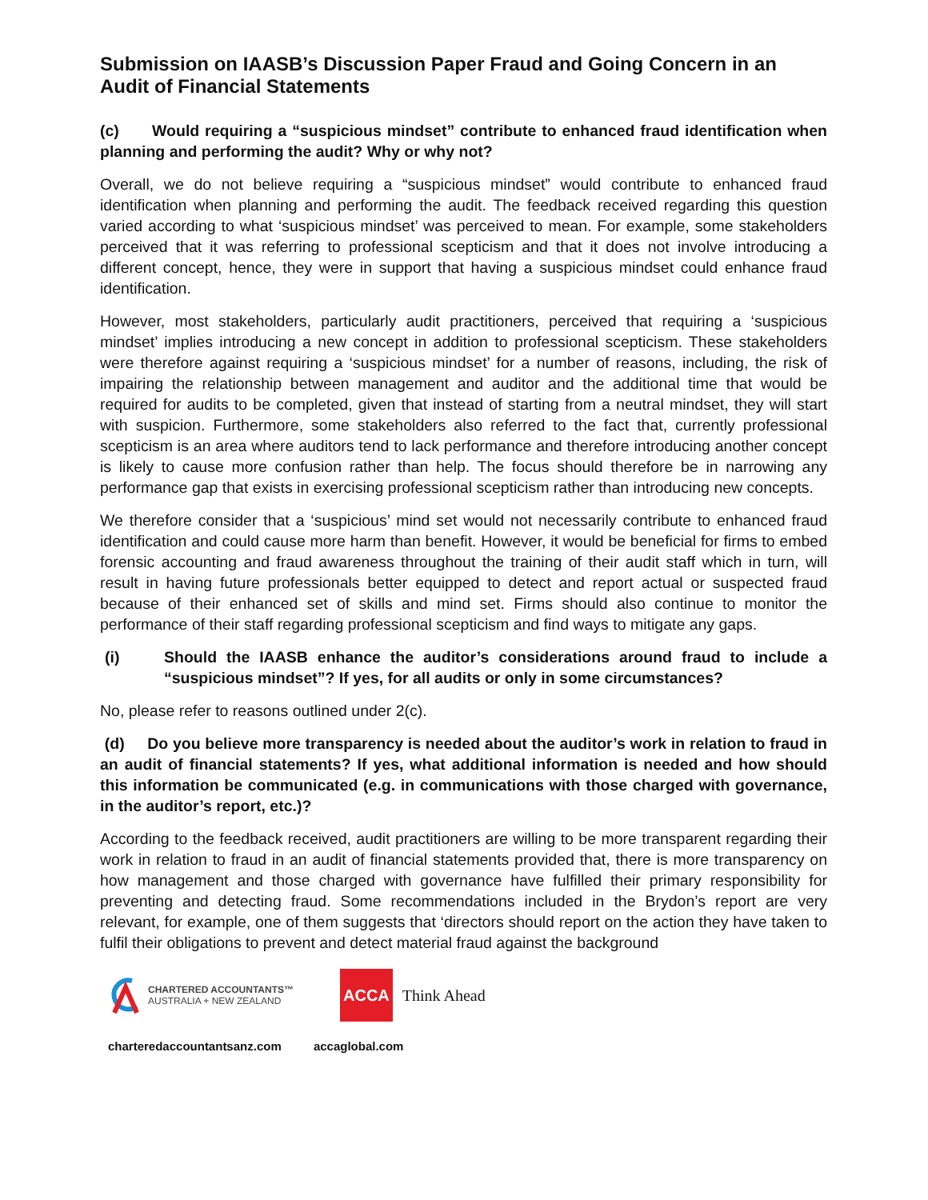Submission on IAASB’s Discussion Paper Fraud and Going Concern in an Audit of Financial Statements
(c) Would requiring a “suspicious mindset” contribute to enhanced fraud identification when planning and performing the audit? Why or why not?
Overall, we do not believe requiring a “suspicious mindset” would contribute to enhanced fraud identification when planning and performing the audit. The feedback received regarding this question varied according to what ‘suspicious mindset’ was perceived to mean. For example, some stakeholders perceived that it was referring to professional scepticism and that it does not involve introducing a different concept, hence, they were in support that having a suspicious mindset could enhance fraud identification.
However, most stakeholders, particularly audit practitioners, perceived that requiring a ‘suspicious mindset’ implies introducing a new concept in addition to professional scepticism. These stakeholders were therefore against requiring a ‘suspicious mindset’ for a number of reasons, including, the risk of impairing the relationship between management and auditor and the additional time that would be required for audits to be completed, given that instead of starting from a neutral mindset, they will start with suspicion. Furthermore, some stakeholders also referred to the fact that, currently professional scepticism is an area where auditors tend to lack performance and therefore introducing another concept is likely to cause more confusion rather than help. The focus should therefore be in narrowing any performance gap that exists in exercising professional scepticism rather than introducing new concepts.
We therefore consider that a ‘suspicious’ mind set would not necessarily contribute to enhanced fraud identification and could cause more harm than benefit. However, it would be beneficial for firms to embed forensic accounting and fraud awareness throughout the training of their audit staff which in turn, will result in having future professionals better equipped to detect and report actual or suspected fraud because of their enhanced set of skills and mind set. Firms should also continue to monitor the performance of their staff regarding professional scepticism and find ways to mitigate any gaps.
(i) Should the IAASB enhance the auditor’s considerations around fraud to include a “suspicious mindset”? If yes, for all audits or only in some circumstances?
No, please refer to reasons outlined under 2(c).
(d) Do you believe more transparency is needed about the auditor’s work in relation to fraud in an audit of financial statements? If yes, what additional information is needed and how should this information be communicated (e.g. in communications with those charged with governance, in the auditor’s report, etc.)?
According to the feedback received, audit practitioners are willing to be more transparent regarding their work in relation to fraud in an audit of financial statements provided that, there is more transparency on how management and those charged with governance have fulfilled their primary responsibility for preventing and detecting fraud. Some recommendations included in the Brydon’s report are very relevant, for example, one of them suggests that ‘directors should report on the action they have taken to fulfil their obligations to prevent and detect material fraud against the background
CHARTERED ACCOUNTANTS™
AUSTRALIA + NEW ZEALAND
ACCA Think Ahead
charteredaccountantsanz.com accaglobal.com